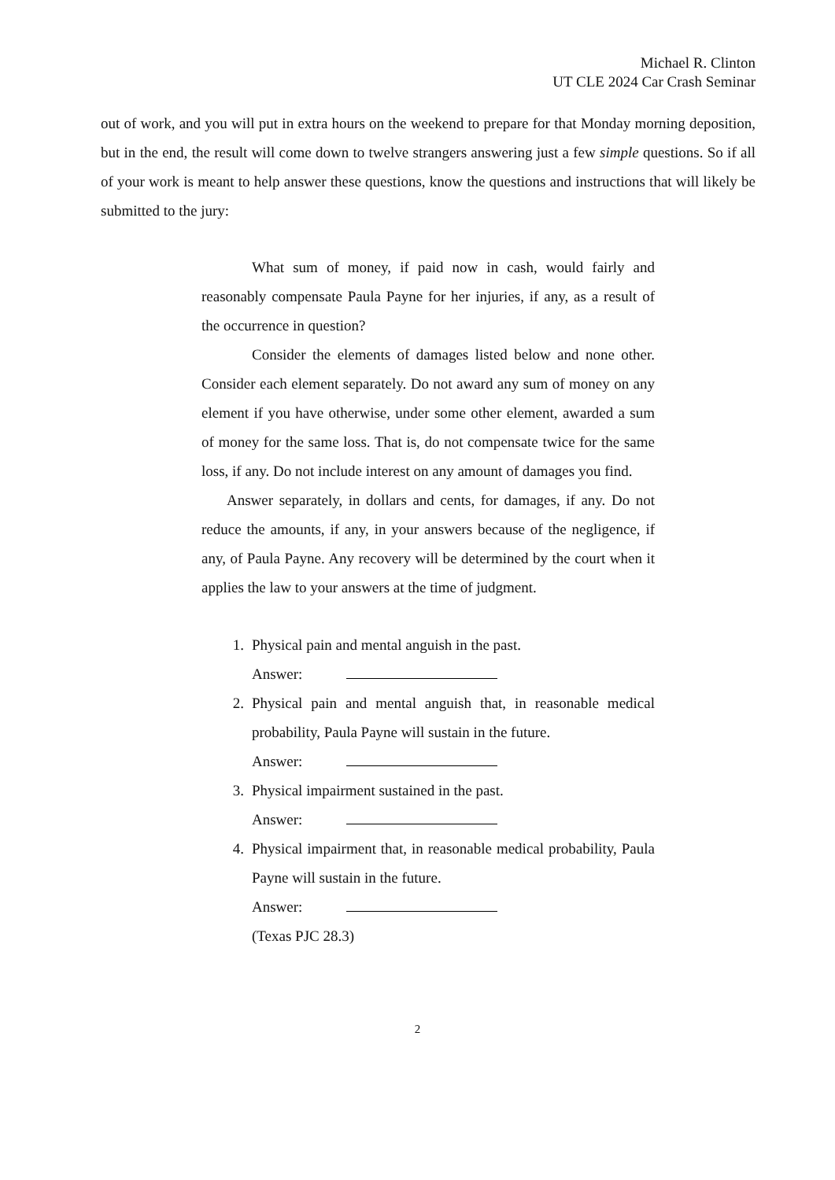Michael R. Clinton
UT CLE 2024 Car Crash Seminar
out of work, and you will put in extra hours on the weekend to prepare for that Monday morning deposition, but in the end, the result will come down to twelve strangers answering just a few simple questions. So if all of your work is meant to help answer these questions, know the questions and instructions that will likely be submitted to the jury:
What sum of money, if paid now in cash, would fairly and reasonably compensate Paula Payne for her injuries, if any, as a result of the occurrence in question?
Consider the elements of damages listed below and none other. Consider each element separately. Do not award any sum of money on any element if you have otherwise, under some other element, awarded a sum of money for the same loss. That is, do not compensate twice for the same loss, if any. Do not include interest on any amount of damages you find.
Answer separately, in dollars and cents, for damages, if any. Do not reduce the amounts, if any, in your answers because of the negligence, if any, of Paula Payne. Any recovery will be determined by the court when it applies the law to your answers at the time of judgment.
1. Physical pain and mental anguish in the past.
Answer:
2. Physical pain and mental anguish that, in reasonable medical probability, Paula Payne will sustain in the future.
Answer:
3. Physical impairment sustained in the past.
Answer:
4. Physical impairment that, in reasonable medical probability, Paula Payne will sustain in the future.
Answer:
(Texas PJC 28.3)
2